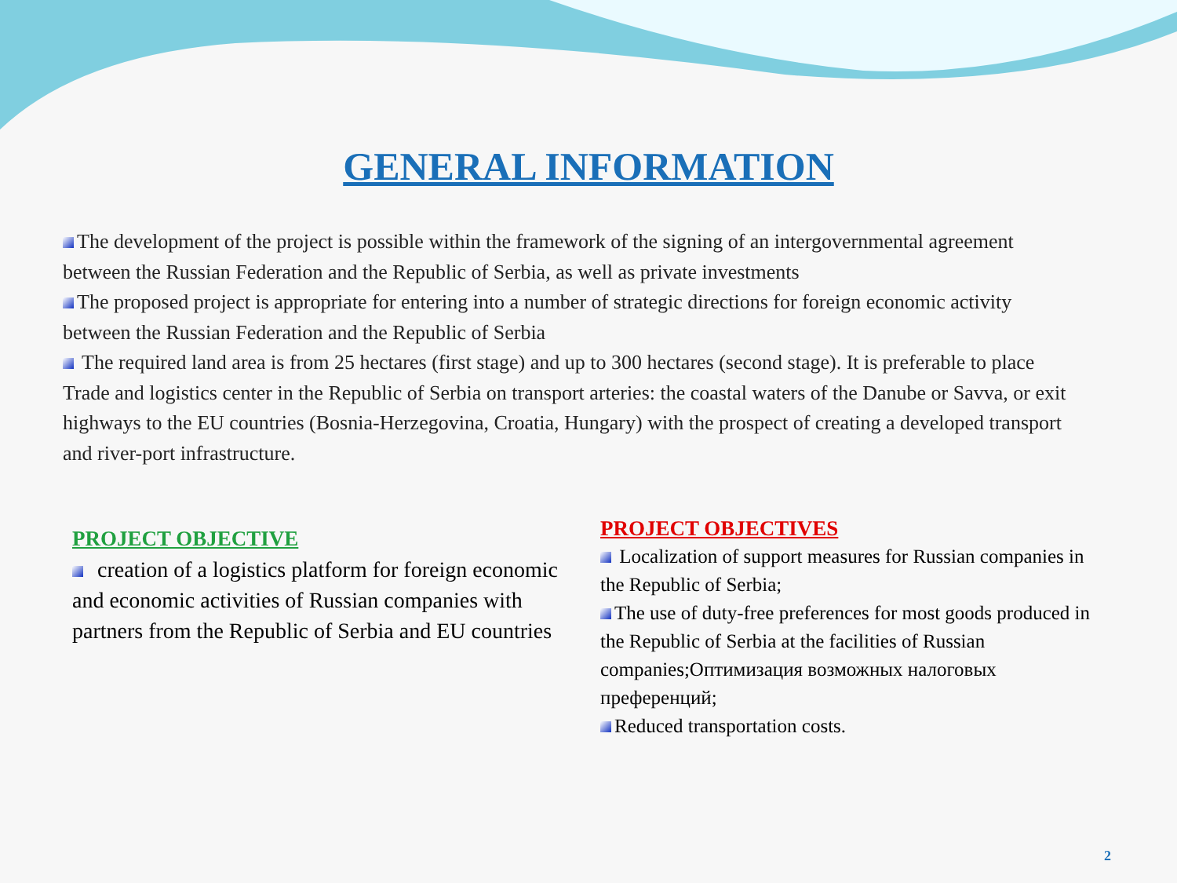GENERAL INFORMATION
The development of the project is possible within the framework of the signing of an intergovernmental agreement between the Russian Federation and the Republic of Serbia, as well as private investments
The proposed project is appropriate for entering into a number of strategic directions for foreign economic activity between the Russian Federation and the Republic of Serbia
The required land area is from 25 hectares (first stage) and up to 300 hectares (second stage). It is preferable to place Trade and logistics center in the Republic of Serbia on transport arteries: the coastal waters of the Danube or Savva, or exit highways to the EU countries (Bosnia-Herzegovina, Croatia, Hungary) with the prospect of creating a developed transport and river-port infrastructure.
PROJECT OBJECTIVE
creation of a logistics platform for foreign economic and economic activities of Russian companies with partners from the Republic of Serbia and EU countries
PROJECT OBJECTIVES
Localization of support measures for Russian companies in the Republic of Serbia;
The use of duty-free preferences for most goods produced in the Republic of Serbia at the facilities of Russian companies;Оптимизация возможных налоговых преференций;
Reduced transportation costs.
2